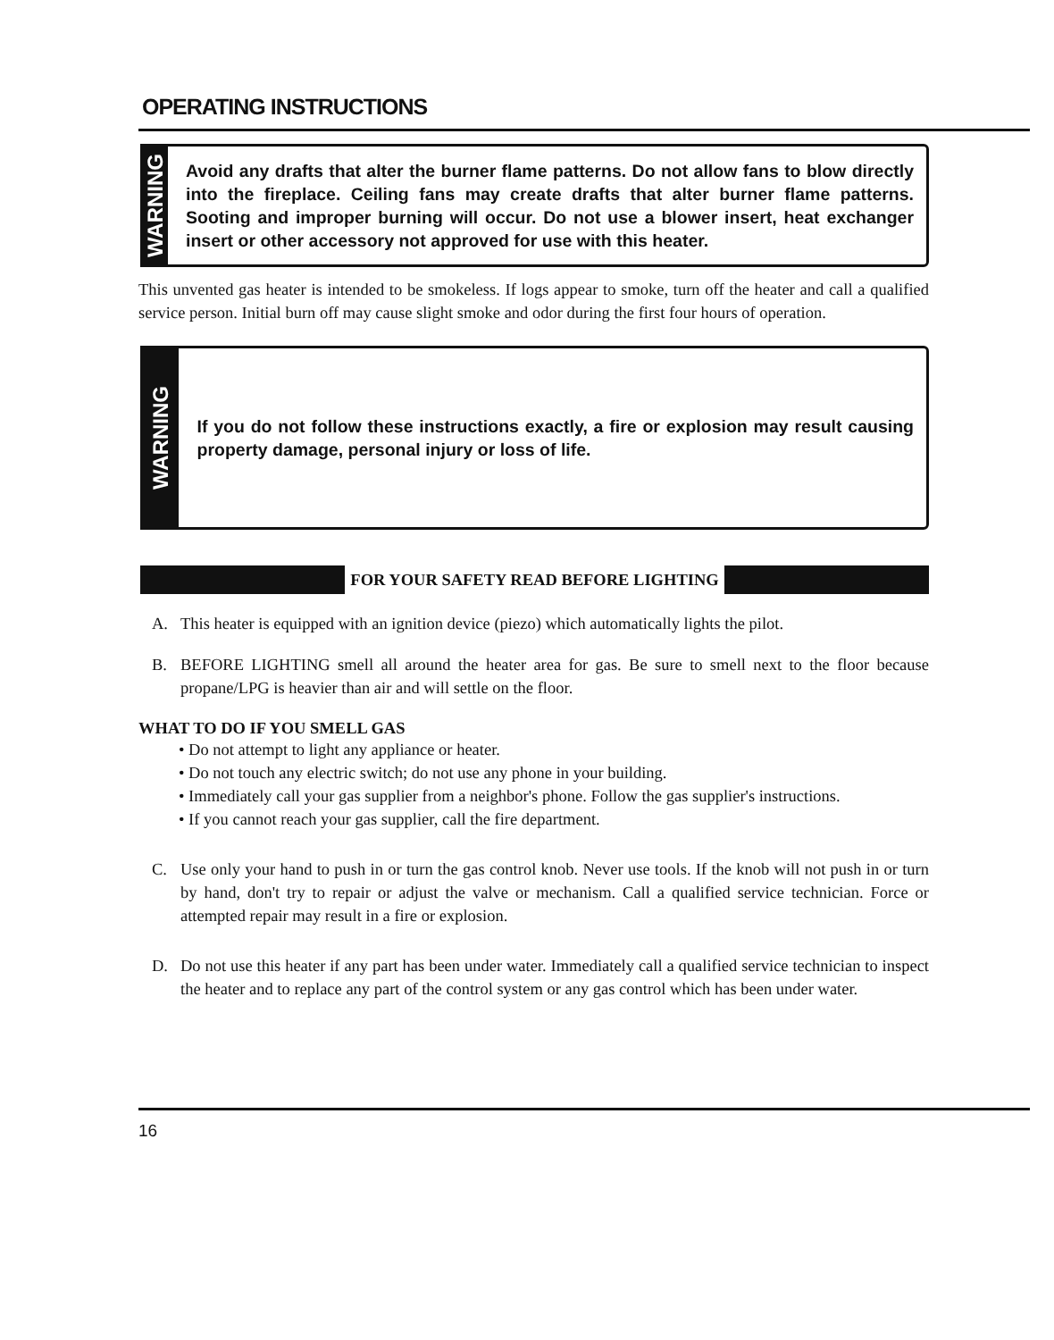OPERATING INSTRUCTIONS
WARNING
Avoid any drafts that alter the burner flame patterns. Do not allow fans to blow directly into the fireplace. Ceiling fans may create drafts that alter burner flame patterns. Sooting and improper burning will occur. Do not use a blower insert, heat exchanger insert or other accessory not approved for use with this heater.
This unvented gas heater is intended to be smokeless. If logs appear to smoke, turn off the heater and call a qualified service person. Initial burn off may cause slight smoke and odor during the first four hours of operation.
WARNING
If you do not follow these instructions exactly, a fire or explosion may result causing property damage, personal injury or loss of life.
FOR YOUR SAFETY READ BEFORE LIGHTING
A. This heater is equipped with an ignition device (piezo) which automatically lights the pilot.
B. BEFORE LIGHTING smell all around the heater area for gas. Be sure to smell next to the floor because propane/LPG is heavier than air and will settle on the floor.
WHAT TO DO IF YOU SMELL GAS
• Do not attempt to light any appliance or heater.
• Do not touch any electric switch; do not use any phone in your building.
• Immediately call your gas supplier from a neighbor's phone. Follow the gas supplier's instructions.
• If you cannot reach your gas supplier, call the fire department.
C. Use only your hand to push in or turn the gas control knob. Never use tools. If the knob will not push in or turn by hand, don't try to repair or adjust the valve or mechanism. Call a qualified service technician. Force or attempted repair may result in a fire or explosion.
D. Do not use this heater if any part has been under water. Immediately call a qualified service technician to inspect the heater and to replace any part of the control system or any gas control which has been under water.
16